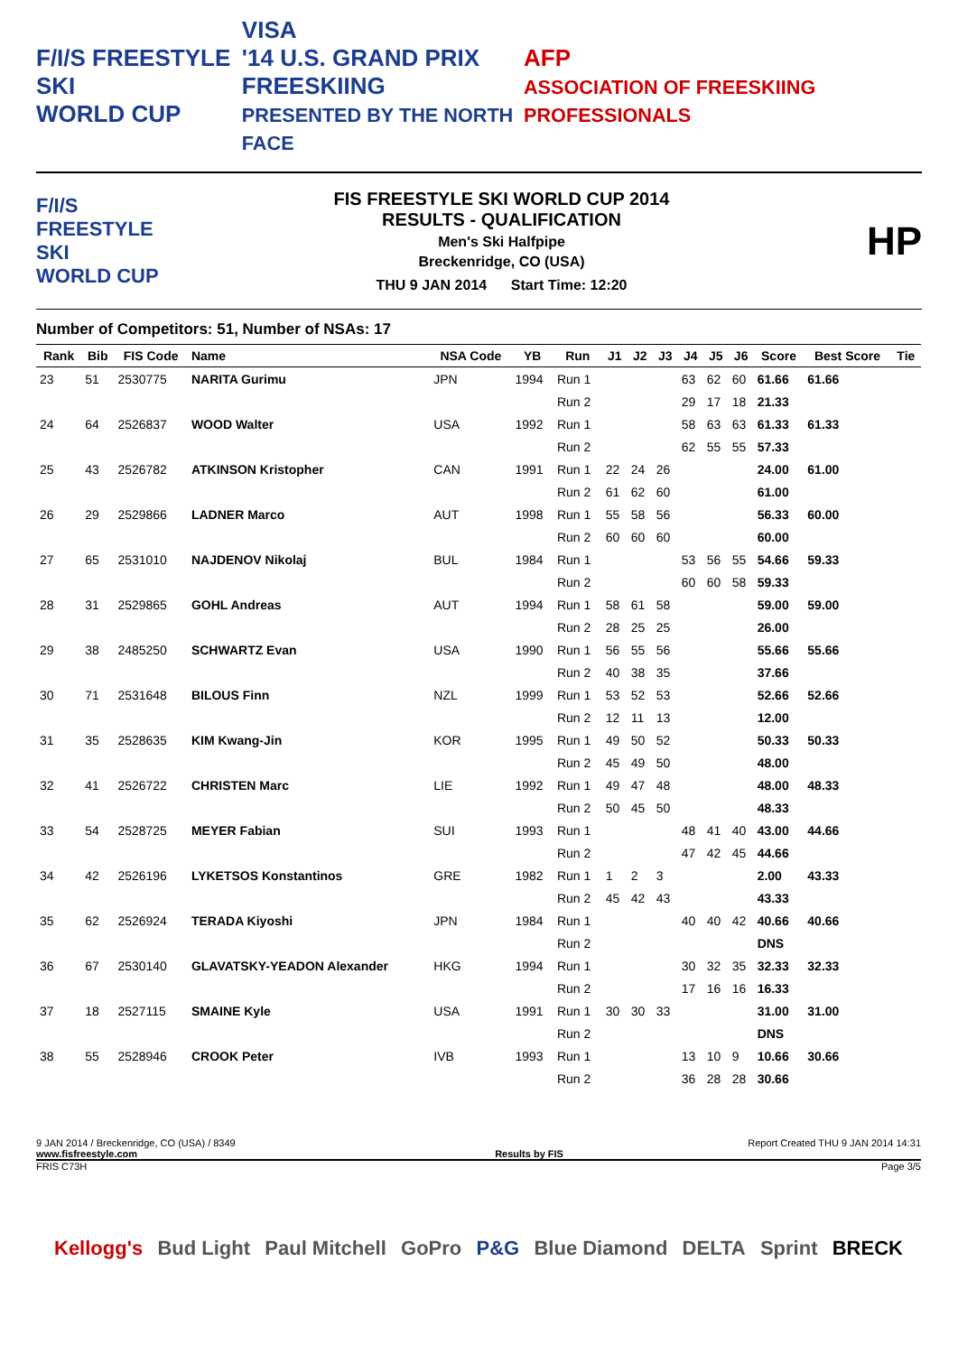F/I/S FREESTYLE SKI
WORLD CUP
VISA
'14 U.S. GRAND PRIX
FREESKIING
PRESENTED BY THE NORTH FACE
AFP
ASSOCIATION OF FREESKIING PROFESSIONALS
F/I/S
FREESTYLE SKI
WORLD CUP
FIS FREESTYLE SKI WORLD CUP 2014
RESULTS - QUALIFICATION
Men's Ski Halfpipe
Breckenridge, CO (USA)
THU 9 JAN 2014 Start Time: 12:20
HP
Number of Competitors: 51, Number of NSAs: 17
| Rank | Bib | FIS Code | Name | NSA Code | YB | Run | J1 | J2 | J3 | J4 | J5 | J6 | Score | Best Score | Tie |
| --- | --- | --- | --- | --- | --- | --- | --- | --- | --- | --- | --- | --- | --- | --- | --- |
| 23 | 51 | 2530775 | NARITA Gurimu | JPN | 1994 | Run 1 | | | | 63 | 62 | 60 | 61.66 | 61.66 | |
| | | | | | | Run 2 | | | | 29 | 17 | 18 | 21.33 | | |
| 24 | 64 | 2526837 | WOOD Walter | USA | 1992 | Run 1 | | | | 58 | 63 | 63 | 61.33 | 61.33 | |
| | | | | | | Run 2 | | | | 62 | 55 | 55 | 57.33 | | |
| 25 | 43 | 2526782 | ATKINSON Kristopher | CAN | 1991 | Run 1 | 22 | 24 | 26 | | | | 24.00 | 61.00 | |
| | | | | | | Run 2 | 61 | 62 | 60 | | | | 61.00 | | |
| 26 | 29 | 2529866 | LADNER Marco | AUT | 1998 | Run 1 | 55 | 58 | 56 | | | | 56.33 | 60.00 | |
| | | | | | | Run 2 | 60 | 60 | 60 | | | | 60.00 | | |
| 27 | 65 | 2531010 | NAJDENOV Nikolaj | BUL | 1984 | Run 1 | | | | 53 | 56 | 55 | 54.66 | 59.33 | |
| | | | | | | Run 2 | | | | 60 | 60 | 58 | 59.33 | | |
| 28 | 31 | 2529865 | GOHL Andreas | AUT | 1994 | Run 1 | 58 | 61 | 58 | | | | 59.00 | 59.00 | |
| | | | | | | Run 2 | 28 | 25 | 25 | | | | 26.00 | | |
| 29 | 38 | 2485250 | SCHWARTZ Evan | USA | 1990 | Run 1 | 56 | 55 | 56 | | | | 55.66 | 55.66 | |
| | | | | | | Run 2 | 40 | 38 | 35 | | | | 37.66 | | |
| 30 | 71 | 2531648 | BILOUS Finn | NZL | 1999 | Run 1 | 53 | 52 | 53 | | | | 52.66 | 52.66 | |
| | | | | | | Run 2 | 12 | 11 | 13 | | | | 12.00 | | |
| 31 | 35 | 2528635 | KIM Kwang-Jin | KOR | 1995 | Run 1 | 49 | 50 | 52 | | | | 50.33 | 50.33 | |
| | | | | | | Run 2 | 45 | 49 | 50 | | | | 48.00 | | |
| 32 | 41 | 2526722 | CHRISTEN Marc | LIE | 1992 | Run 1 | 49 | 47 | 48 | | | | 48.00 | 48.33 | |
| | | | | | | Run 2 | 50 | 45 | 50 | | | | 48.33 | | |
| 33 | 54 | 2528725 | MEYER Fabian | SUI | 1993 | Run 1 | | | | 48 | 41 | 40 | 43.00 | 44.66 | |
| | | | | | | Run 2 | | | | 47 | 42 | 45 | 44.66 | | |
| 34 | 42 | 2526196 | LYKETSOS Konstantinos | GRE | 1982 | Run 1 | 1 | 2 | 3 | | | | 2.00 | 43.33 | |
| | | | | | | Run 2 | 45 | 42 | 43 | | | | 43.33 | | |
| 35 | 62 | 2526924 | TERADA Kiyoshi | JPN | 1984 | Run 1 | | | | 40 | 40 | 42 | 40.66 | 40.66 | |
| | | | | | | Run 2 | | | | | | | DNS | | |
| 36 | 67 | 2530140 | GLAVATSKY-YEADON Alexander | HKG | 1994 | Run 1 | | | | 30 | 32 | 35 | 32.33 | 32.33 | |
| | | | | | | Run 2 | | | | 17 | 16 | 16 | 16.33 | | |
| 37 | 18 | 2527115 | SMAINE Kyle | USA | 1991 | Run 1 | 30 | 30 | 33 | | | | 31.00 | 31.00 | |
| | | | | | | Run 2 | | | | | | | DNS | | |
| 38 | 55 | 2528946 | CROOK Peter | IVB | 1993 | Run 1 | | | | 13 | 10 | 9 | 10.66 | 30.66 | |
| | | | | | | Run 2 | | | | 36 | 28 | 28 | 30.66 | | |
9 JAN 2014 / Breckenridge, CO (USA) / 8349 Report Created THU 9 JAN 2014 14:31
www.fisfreestyle.com Results by FIS
FRIS C73H Page 3/5
Kellogg's Bud Light Paul Mitchell GoPro P&G Blue Diamond DELTA Sprint BRECK